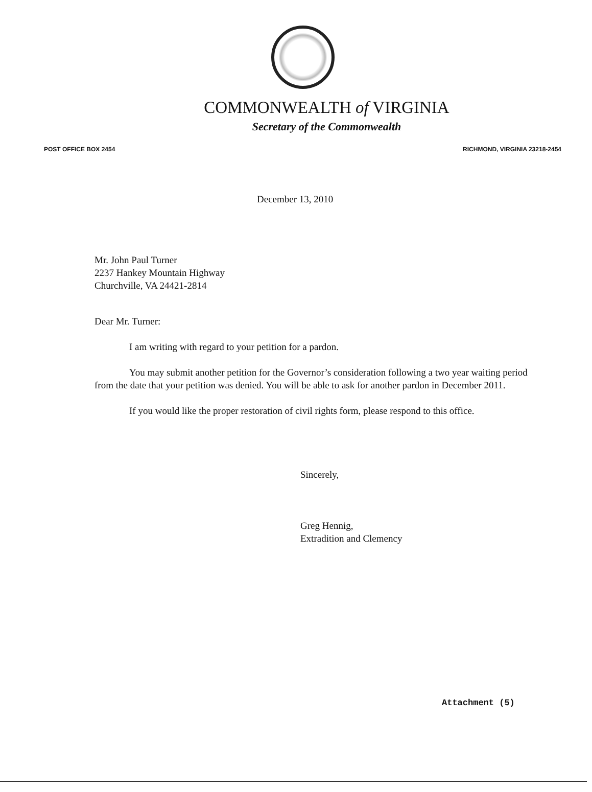COMMONWEALTH of VIRGINIA
Secretary of the Commonwealth
POST OFFICE BOX 2454 RICHMOND, VIRGINIA 23218-2454
December 13, 2010
Mr. John Paul Turner
2237 Hankey Mountain Highway
Churchville, VA 24421-2814
Dear Mr. Turner:
I am writing with regard to your petition for a pardon.
You may submit another petition for the Governor’s consideration following a two year waiting period from the date that your petition was denied. You will be able to ask for another pardon in December 2011.
If you would like the proper restoration of civil rights form, please respond to this office.
Sincerely,
Greg Hennig,
Extradition and Clemency
Attachment (5)